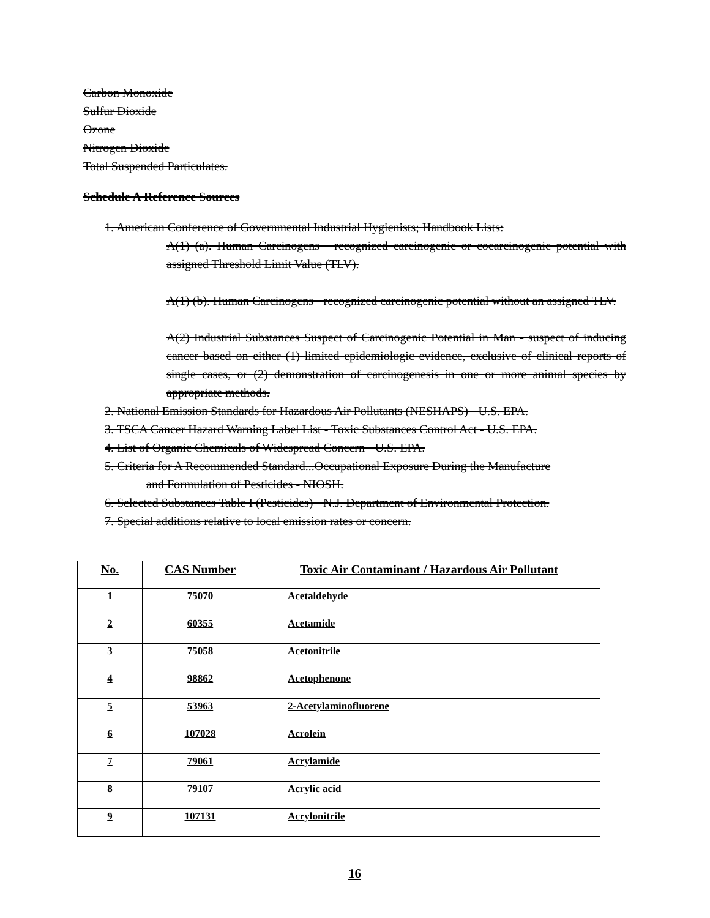Carbon Monoxide
Sulfur Dioxide
Ozone
Nitrogen Dioxide
Total Suspended Particulates.
Schedule A Reference Sources
1. American Conference of Governmental Industrial Hygienists; Handbook Lists:
A(1) (a). Human Carcinogens - recognized carcinogenic or cocarcinogenic potential with assigned Threshold Limit Value (TLV).
A(1) (b). Human Carcinogens - recognized carcinogenic potential without an assigned TLV.
A(2) Industrial Substances Suspect of Carcinogenic Potential in Man - suspect of inducing cancer based on either (1) limited epidemiologic evidence, exclusive of clinical reports of single cases, or (2) demonstration of carcinogenesis in one or more animal species by appropriate methods.
2. National Emission Standards for Hazardous Air Pollutants (NESHAPS) - U.S. EPA.
3. TSCA Cancer Hazard Warning Label List - Toxic Substances Control Act - U.S. EPA.
4. List of Organic Chemicals of Widespread Concern - U.S. EPA.
5. Criteria for A Recommended Standard...Occupational Exposure During the Manufacture
and Formulation of Pesticides - NIOSH.
6. Selected Substances Table I (Pesticides) - N.J. Department of Environmental Protection.
7. Special additions relative to local emission rates or concern.
| No. | CAS Number | Toxic Air Contaminant / Hazardous Air Pollutant |
| --- | --- | --- |
| 1 | 75070 | Acetaldehyde |
| 2 | 60355 | Acetamide |
| 3 | 75058 | Acetonitrile |
| 4 | 98862 | Acetophenone |
| 5 | 53963 | 2-Acetylaminofluorene |
| 6 | 107028 | Acrolein |
| 7 | 79061 | Acrylamide |
| 8 | 79107 | Acrylic acid |
| 9 | 107131 | Acrylonitrile |
16